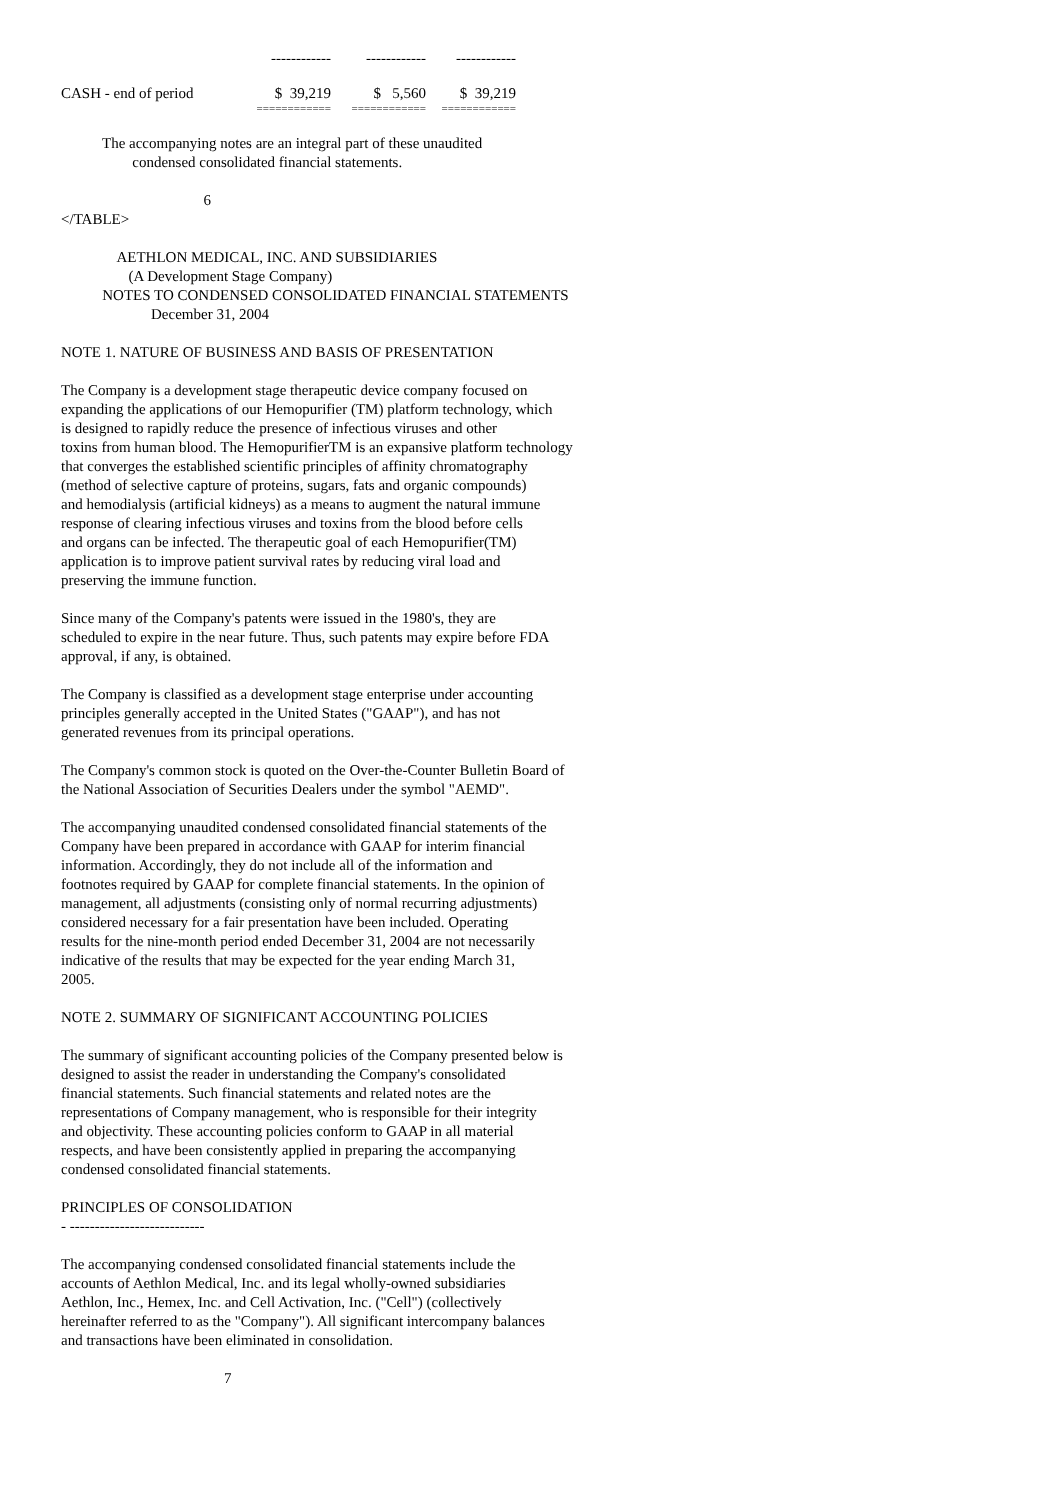| | ------------ | ------------ | ------------ |
| CASH - end of period | $ 39,219 | $ 5,560 | $ 39,219 |
| | ============ | ============ | ============ |
           The accompanying notes are an integral part of these unaudited
                   condensed consolidated financial statements.

                                      6
</TABLE>

               AETHLON MEDICAL, INC. AND SUBSIDIARIES
                  (A Development Stage Company)
           NOTES TO CONDENSED CONSOLIDATED FINANCIAL STATEMENTS
                        December 31, 2004
NOTE 1. NATURE OF BUSINESS AND BASIS OF PRESENTATION
The Company is a development stage therapeutic device company focused on
expanding the applications of our Hemopurifier (TM) platform technology, which
is designed to rapidly reduce the presence of infectious viruses and other
toxins from human blood. The HemopurifierTM is an expansive platform technology
that converges the established scientific principles of affinity chromatography
(method of selective capture of proteins, sugars, fats and organic compounds)
and hemodialysis (artificial kidneys) as a means to augment the natural immune
response of clearing infectious viruses and toxins from the blood before cells
and organs can be infected. The therapeutic goal of each Hemopurifier(TM)
application is to improve patient survival rates by reducing viral load and
preserving the immune function.
Since many of the Company's patents were issued in the 1980's, they are
scheduled to expire in the near future. Thus, such patents may expire before FDA
approval, if any, is obtained.
The Company is classified as a development stage enterprise under accounting
principles generally accepted in the United States ("GAAP"), and has not
generated revenues from its principal operations.
The Company's common stock is quoted on the Over-the-Counter Bulletin Board of
the National Association of Securities Dealers under the symbol "AEMD".
The accompanying unaudited condensed consolidated financial statements of the
Company have been prepared in accordance with GAAP for interim financial
information. Accordingly, they do not include all of the information and
footnotes required by GAAP for complete financial statements. In the opinion of
management, all adjustments (consisting only of normal recurring adjustments)
considered necessary for a fair presentation have been included. Operating
results for the nine-month period ended December 31, 2004 are not necessarily
indicative of the results that may be expected for the year ending March 31,
2005.
NOTE 2. SUMMARY OF SIGNIFICANT ACCOUNTING POLICIES
The summary of significant accounting policies of the Company presented below is
designed to assist the reader in understanding the Company's consolidated
financial statements. Such financial statements and related notes are the
representations of Company management, who is responsible for their integrity
and objectivity. These accounting policies conform to GAAP in all material
respects, and have been consistently applied in preparing the accompanying
condensed consolidated financial statements.
PRINCIPLES OF CONSOLIDATION
- ---------------------------
The accompanying condensed consolidated financial statements include the
accounts of Aethlon Medical, Inc. and its legal wholly-owned subsidiaries
Aethlon, Inc., Hemex, Inc. and Cell Activation, Inc. ("Cell") (collectively
hereinafter referred to as the "Company"). All significant intercompany balances
and transactions have been eliminated in consolidation.
7